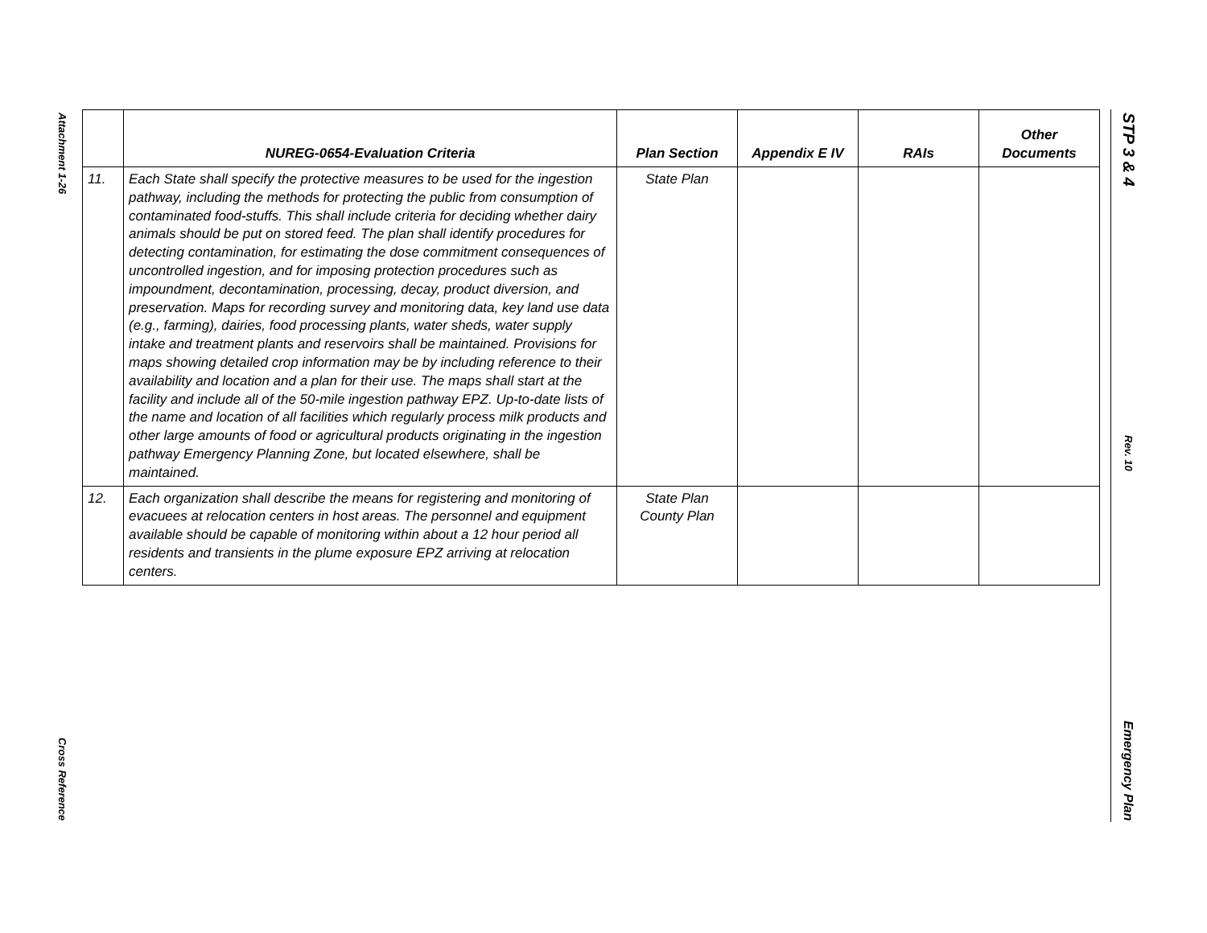Attachment 1-26
Cross Reference
STP 3 & 4
Rev. 10
Emergency Plan
| | NUREG-0654-Evaluation Criteria | Plan Section | Appendix E IV | RAIs | Other Documents |
| --- | --- | --- | --- | --- | --- |
| 11. | Each State shall specify the protective measures to be used for the ingestion pathway, including the methods for protecting the public from consumption of contaminated food-stuffs. This shall include criteria for deciding whether dairy animals should be put on stored feed. The plan shall identify procedures for detecting contamination, for estimating the dose commitment consequences of uncontrolled ingestion, and for imposing protection procedures such as impoundment, decontamination, processing, decay, product diversion, and preservation. Maps for recording survey and monitoring data, key land use data (e.g., farming), dairies, food processing plants, water sheds, water supply intake and treatment plants and reservoirs shall be maintained. Provisions for maps showing detailed crop information may be by including reference to their availability and location and a plan for their use. The maps shall start at the facility and include all of the 50-mile ingestion pathway EPZ. Up-to-date lists of the name and location of all facilities which regularly process milk products and other large amounts of food or agricultural products originating in the ingestion pathway Emergency Planning Zone, but located elsewhere, shall be maintained. | State Plan | | | |
| 12. | Each organization shall describe the means for registering and monitoring of evacuees at relocation centers in host areas. The personnel and equipment available should be capable of monitoring within about a 12 hour period all residents and transients in the plume exposure EPZ arriving at relocation centers. | State Plan County Plan | | | |